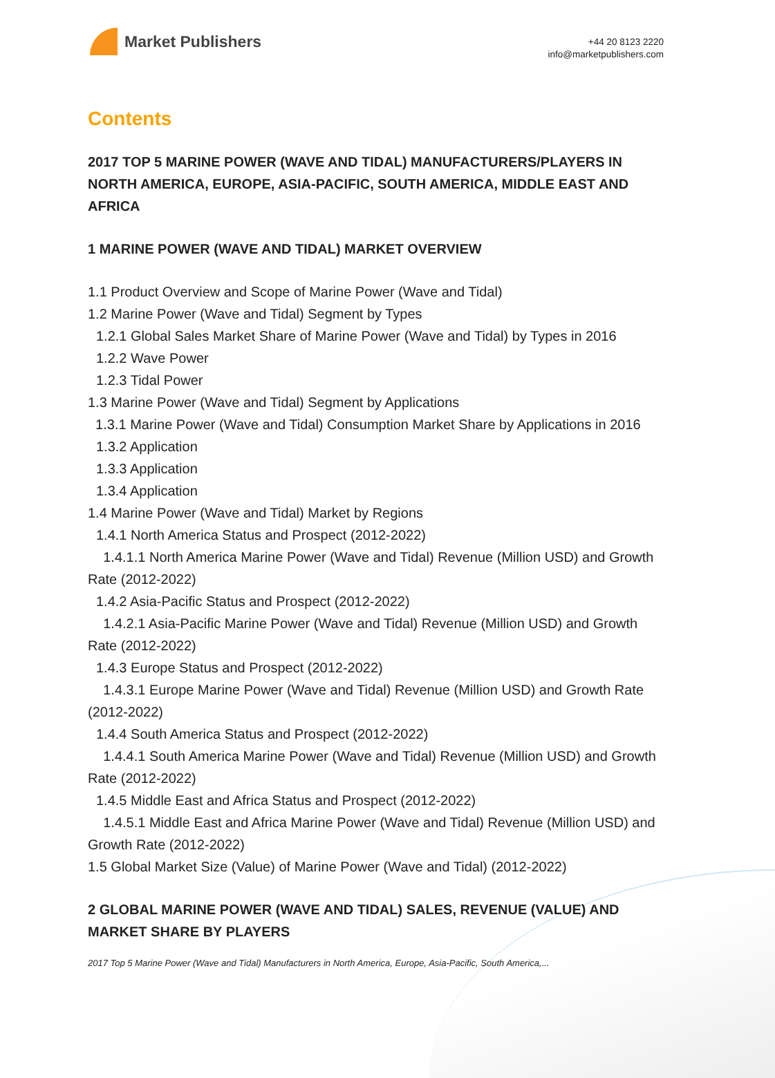Market Publishers
+44 20 8123 2220
info@marketpublishers.com
Contents
2017 TOP 5 MARINE POWER (WAVE AND TIDAL) MANUFACTURERS/PLAYERS IN NORTH AMERICA, EUROPE, ASIA-PACIFIC, SOUTH AMERICA, MIDDLE EAST AND AFRICA
1 MARINE POWER (WAVE AND TIDAL) MARKET OVERVIEW
1.1 Product Overview and Scope of Marine Power (Wave and Tidal)
1.2 Marine Power (Wave and Tidal) Segment by Types
1.2.1 Global Sales Market Share of Marine Power (Wave and Tidal) by Types in 2016
1.2.2 Wave Power
1.2.3 Tidal Power
1.3 Marine Power (Wave and Tidal) Segment by Applications
1.3.1 Marine Power (Wave and Tidal) Consumption Market Share by Applications in 2016
1.3.2 Application
1.3.3 Application
1.3.4 Application
1.4 Marine Power (Wave and Tidal) Market by Regions
1.4.1 North America Status and Prospect (2012-2022)
1.4.1.1 North America Marine Power (Wave and Tidal) Revenue (Million USD) and Growth Rate (2012-2022)
1.4.2 Asia-Pacific Status and Prospect (2012-2022)
1.4.2.1 Asia-Pacific Marine Power (Wave and Tidal) Revenue (Million USD) and Growth Rate (2012-2022)
1.4.3 Europe Status and Prospect (2012-2022)
1.4.3.1 Europe Marine Power (Wave and Tidal) Revenue (Million USD) and Growth Rate (2012-2022)
1.4.4 South America Status and Prospect (2012-2022)
1.4.4.1 South America Marine Power (Wave and Tidal) Revenue (Million USD) and Growth Rate (2012-2022)
1.4.5 Middle East and Africa Status and Prospect (2012-2022)
1.4.5.1 Middle East and Africa Marine Power (Wave and Tidal) Revenue (Million USD) and Growth Rate (2012-2022)
1.5 Global Market Size (Value) of Marine Power (Wave and Tidal) (2012-2022)
2 GLOBAL MARINE POWER (WAVE AND TIDAL) SALES, REVENUE (VALUE) AND MARKET SHARE BY PLAYERS
2017 Top 5 Marine Power (Wave and Tidal) Manufacturers in North America, Europe, Asia-Pacific, South America,...